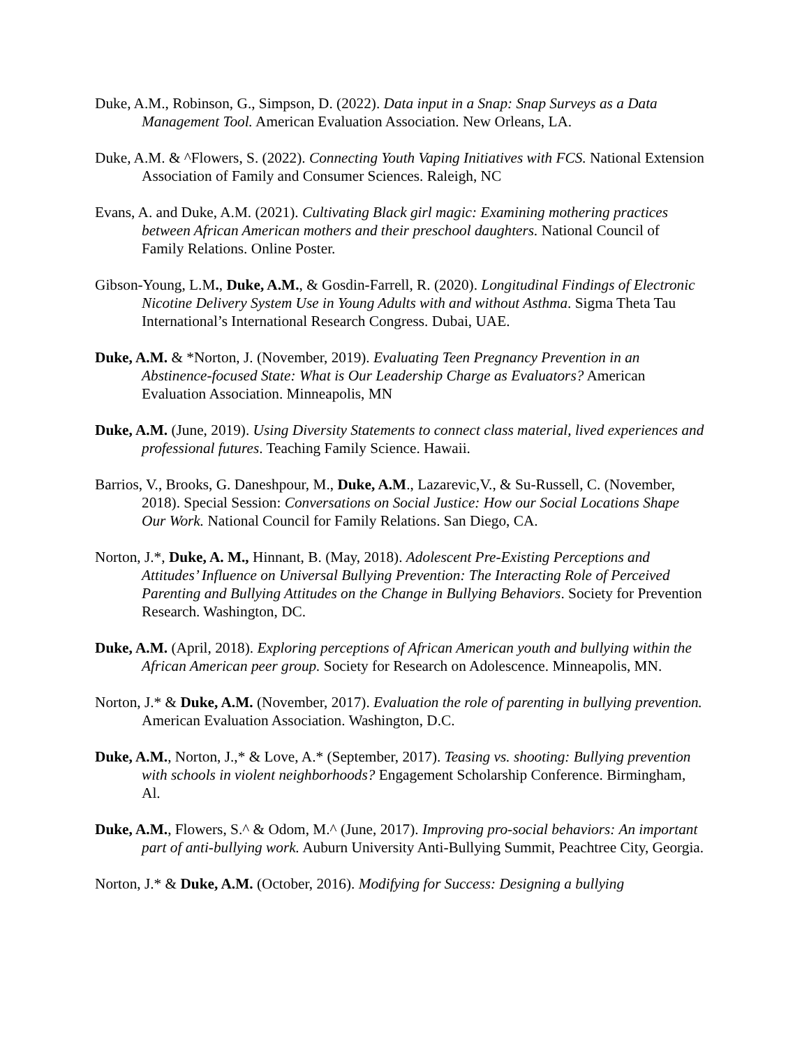Duke, A.M., Robinson, G., Simpson, D. (2022). Data input in a Snap: Snap Surveys as a Data Management Tool. American Evaluation Association. New Orleans, LA.
Duke, A.M. & ^Flowers, S. (2022). Connecting Youth Vaping Initiatives with FCS. National Extension Association of Family and Consumer Sciences. Raleigh, NC
Evans, A. and Duke, A.M. (2021). Cultivating Black girl magic: Examining mothering practices between African American mothers and their preschool daughters. National Council of Family Relations. Online Poster.
Gibson-Young, L.M., Duke, A.M., & Gosdin-Farrell, R. (2020). Longitudinal Findings of Electronic Nicotine Delivery System Use in Young Adults with and without Asthma. Sigma Theta Tau International’s International Research Congress. Dubai, UAE.
Duke, A.M. & *Norton, J. (November, 2019). Evaluating Teen Pregnancy Prevention in an Abstinence-focused State: What is Our Leadership Charge as Evaluators? American Evaluation Association. Minneapolis, MN
Duke, A.M. (June, 2019). Using Diversity Statements to connect class material, lived experiences and professional futures. Teaching Family Science. Hawaii.
Barrios, V., Brooks, G. Daneshpour, M., Duke, A.M., Lazarevic,V., & Su-Russell, C. (November, 2018). Special Session: Conversations on Social Justice: How our Social Locations Shape Our Work. National Council for Family Relations. San Diego, CA.
Norton, J.*, Duke, A. M., Hinnant, B. (May, 2018). Adolescent Pre-Existing Perceptions and Attitudes’ Influence on Universal Bullying Prevention: The Interacting Role of Perceived Parenting and Bullying Attitudes on the Change in Bullying Behaviors. Society for Prevention Research. Washington, DC.
Duke, A.M. (April, 2018). Exploring perceptions of African American youth and bullying within the African American peer group. Society for Research on Adolescence. Minneapolis, MN.
Norton, J.* & Duke, A.M. (November, 2017). Evaluation the role of parenting in bullying prevention. American Evaluation Association. Washington, D.C.
Duke, A.M., Norton, J.,* & Love, A.* (September, 2017). Teasing vs. shooting: Bullying prevention with schools in violent neighborhoods? Engagement Scholarship Conference. Birmingham, Al.
Duke, A.M., Flowers, S.^ & Odom, M.^ (June, 2017). Improving pro-social behaviors: An important part of anti-bullying work. Auburn University Anti-Bullying Summit, Peachtree City, Georgia.
Norton, J.* & Duke, A.M. (October, 2016). Modifying for Success: Designing a bullying